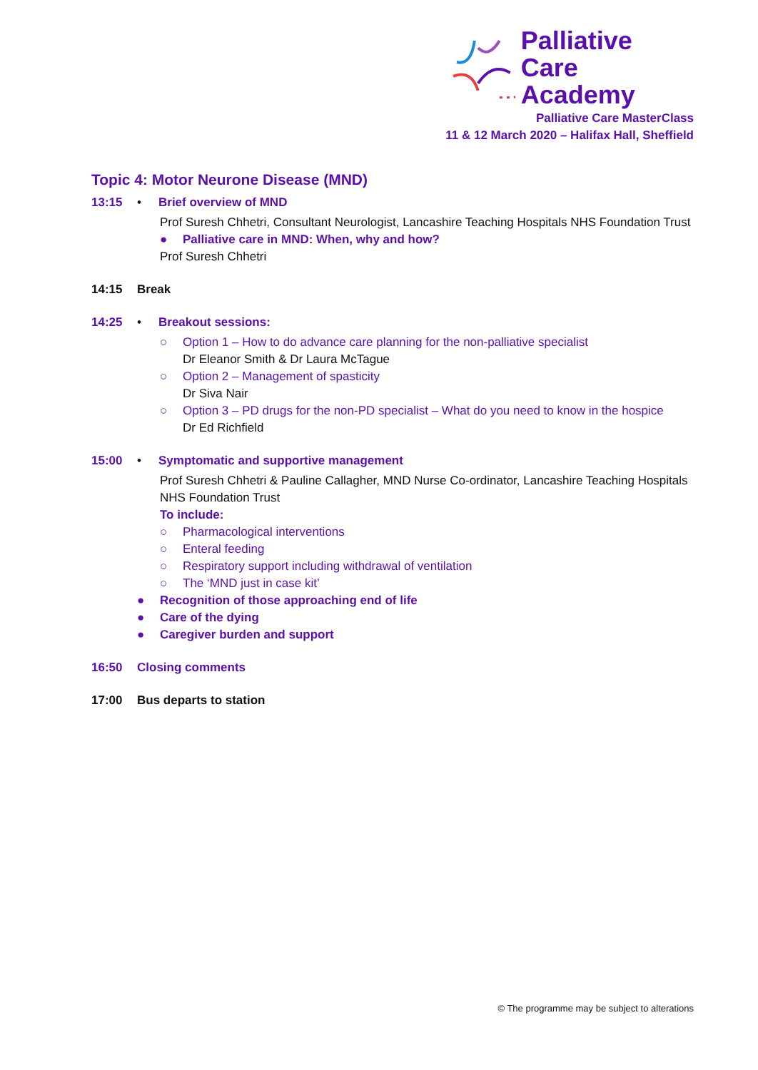Palliative Care
Academy
Palliative Care MasterClass
11 & 12 March 2020 – Halifax Hall, Sheffield
Topic 4: Motor Neurone Disease (MND)
13:15 • Brief overview of MND
Prof Suresh Chhetri, Consultant Neurologist, Lancashire Teaching Hospitals NHS Foundation Trust
● Palliative care in MND: When, why and how?
Prof Suresh Chhetri
14:15 Break
14:25 • Breakout sessions:
○ Option 1 – How to do advance care planning for the non-palliative specialist
Dr Eleanor Smith & Dr Laura McTague
○ Option 2 – Management of spasticity
Dr Siva Nair
○ Option 3 – PD drugs for the non-PD specialist – What do you need to know in the hospice
Dr Ed Richfield
15:00 • Symptomatic and supportive management
Prof Suresh Chhetri & Pauline Callagher, MND Nurse Co-ordinator, Lancashire Teaching Hospitals NHS Foundation Trust
To include:
○ Pharmacological interventions
○ Enteral feeding
○ Respiratory support including withdrawal of ventilation
○ The ‘MND just in case kit’
● Recognition of those approaching end of life
● Care of the dying
● Caregiver burden and support
16:50 Closing comments
17:00 Bus departs to station
© The programme may be subject to alterations